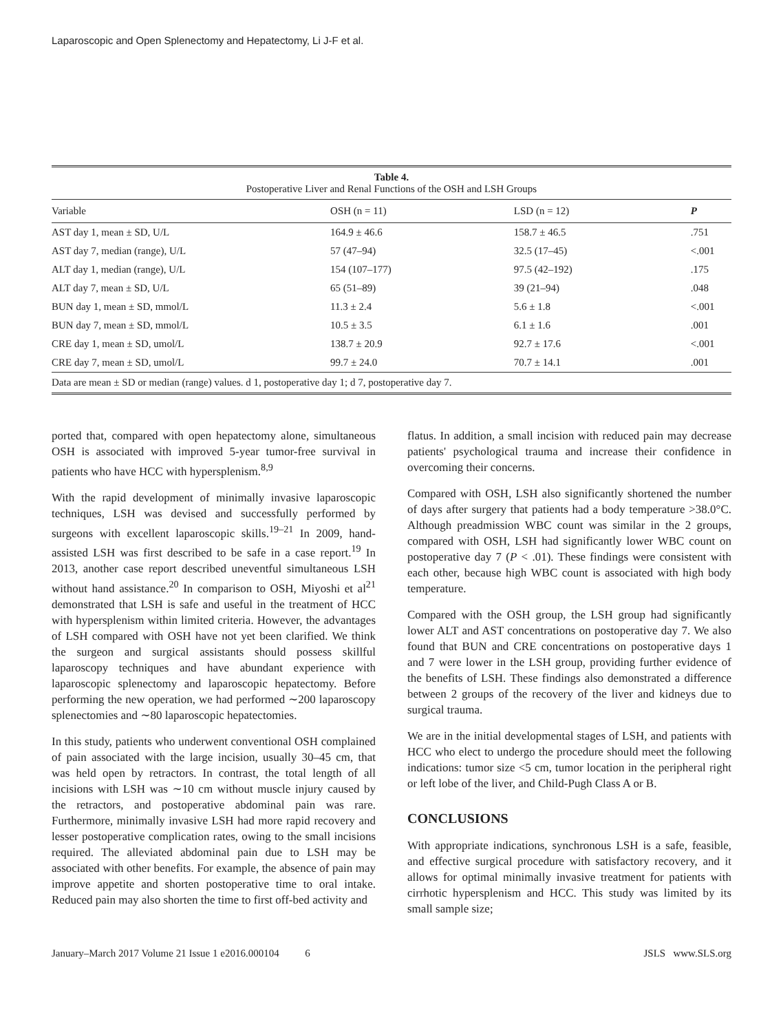Laparoscopic and Open Splenectomy and Hepatectomy, Li J-F et al.
Table 4.
Postoperative Liver and Renal Functions of the OSH and LSH Groups
| Variable | OSH (n = 11) | LSD (n = 12) | P |
| --- | --- | --- | --- |
| AST day 1, mean ± SD, U/L | 164.9 ± 46.6 | 158.7 ± 46.5 | .751 |
| AST day 7, median (range), U/L | 57 (47–94) | 32.5 (17–45) | <.001 |
| ALT day 1, median (range), U/L | 154 (107–177) | 97.5 (42–192) | .175 |
| ALT day 7, mean ± SD, U/L | 65 (51–89) | 39 (21–94) | .048 |
| BUN day 1, mean ± SD, mmol/L | 11.3 ± 2.4 | 5.6 ± 1.8 | <.001 |
| BUN day 7, mean ± SD, mmol/L | 10.5 ± 3.5 | 6.1 ± 1.6 | .001 |
| CRE day 1, mean ± SD, umol/L | 138.7 ± 20.9 | 92.7 ± 17.6 | <.001 |
| CRE day 7, mean ± SD, umol/L | 99.7 ± 24.0 | 70.7 ± 14.1 | .001 |
| Data are mean ± SD or median (range) values. d 1, postoperative day 1; d 7, postoperative day 7. | | | |
ported that, compared with open hepatectomy alone, simultaneous OSH is associated with improved 5-year tumor-free survival in patients who have HCC with hypersplenism.<sup>8,9</sup>
With the rapid development of minimally invasive laparoscopic techniques, LSH was devised and successfully performed by surgeons with excellent laparoscopic skills.<sup>19–21</sup> In 2009, hand-assisted LSH was first described to be safe in a case report.<sup>19</sup> In 2013, another case report described uneventful simultaneous LSH without hand assistance.<sup>20</sup> In comparison to OSH, Miyoshi et al<sup>21</sup> demonstrated that LSH is safe and useful in the treatment of HCC with hypersplenism within limited criteria. However, the advantages of LSH compared with OSH have not yet been clarified. We think the surgeon and surgical assistants should possess skillful laparoscopy techniques and have abundant experience with laparoscopic splenectomy and laparoscopic hepatectomy. Before performing the new operation, we had performed ∼200 laparoscopy splenectomies and ∼80 laparoscopic hepatectomies.
In this study, patients who underwent conventional OSH complained of pain associated with the large incision, usually 30–45 cm, that was held open by retractors. In contrast, the total length of all incisions with LSH was ∼10 cm without muscle injury caused by the retractors, and postoperative abdominal pain was rare. Furthermore, minimally invasive LSH had more rapid recovery and lesser postoperative complication rates, owing to the small incisions required. The alleviated abdominal pain due to LSH may be associated with other benefits. For example, the absence of pain may improve appetite and shorten postoperative time to oral intake. Reduced pain may also shorten the time to first off-bed activity and
flatus. In addition, a small incision with reduced pain may decrease patients' psychological trauma and increase their confidence in overcoming their concerns.
Compared with OSH, LSH also significantly shortened the number of days after surgery that patients had a body temperature >38.0°C. Although preadmission WBC count was similar in the 2 groups, compared with OSH, LSH had significantly lower WBC count on postoperative day 7 (P < .01). These findings were consistent with each other, because high WBC count is associated with high body temperature.
Compared with the OSH group, the LSH group had significantly lower ALT and AST concentrations on postoperative day 7. We also found that BUN and CRE concentrations on postoperative days 1 and 7 were lower in the LSH group, providing further evidence of the benefits of LSH. These findings also demonstrated a difference between 2 groups of the recovery of the liver and kidneys due to surgical trauma.
We are in the initial developmental stages of LSH, and patients with HCC who elect to undergo the procedure should meet the following indications: tumor size <5 cm, tumor location in the peripheral right or left lobe of the liver, and Child-Pugh Class A or B.
CONCLUSIONS
With appropriate indications, synchronous LSH is a safe, feasible, and effective surgical procedure with satisfactory recovery, and it allows for optimal minimally invasive treatment for patients with cirrhotic hypersplenism and HCC. This study was limited by its small sample size;
January–March 2017 Volume 21 Issue 1 e2016.000104 6 JSLS www.SLS.org